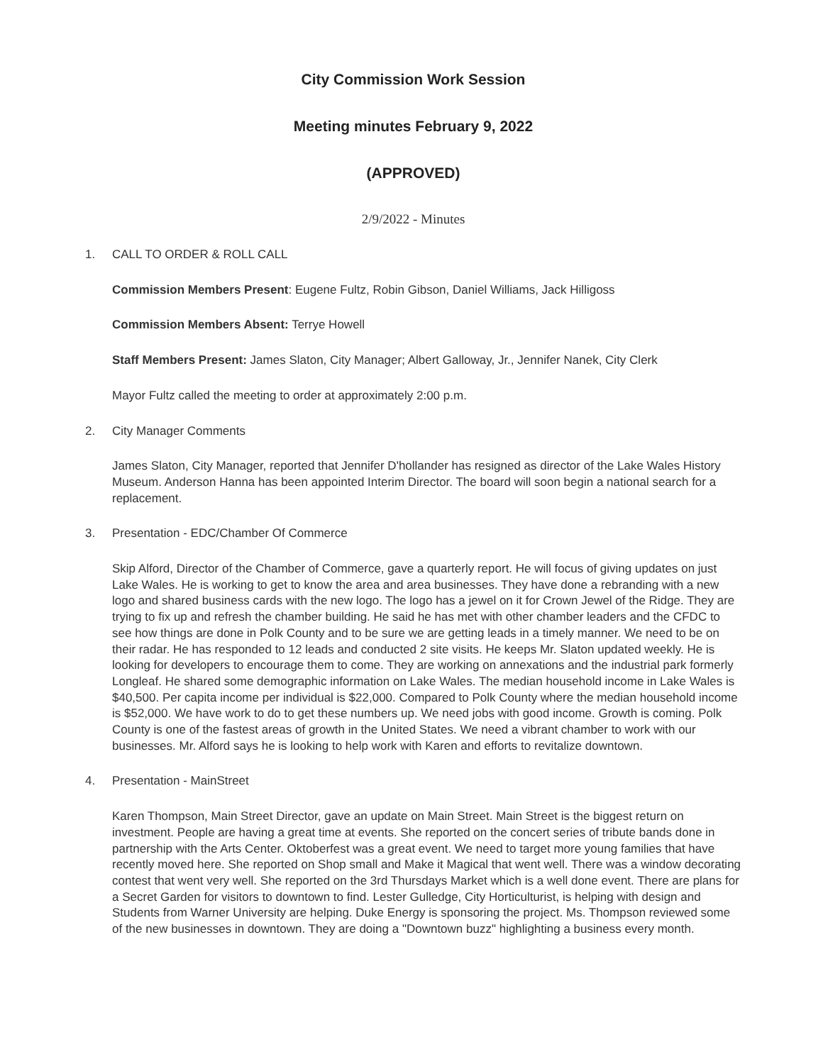City Commission Work Session
Meeting minutes February 9, 2022
(APPROVED)
2/9/2022 - Minutes
1. CALL TO ORDER & ROLL CALL
Commission Members Present: Eugene Fultz, Robin Gibson, Daniel Williams, Jack Hilligoss
Commission Members Absent: Terrye Howell
Staff Members Present: James Slaton, City Manager; Albert Galloway, Jr., Jennifer Nanek, City Clerk
Mayor Fultz called the meeting to order at approximately 2:00 p.m.
2. City Manager Comments
James Slaton, City Manager, reported that Jennifer D'hollander has resigned as director of the Lake Wales History Museum. Anderson Hanna has been appointed Interim Director. The board will soon begin a national search for a replacement.
3. Presentation - EDC/Chamber Of Commerce
Skip Alford, Director of the Chamber of Commerce, gave a quarterly report. He will focus of giving updates on just Lake Wales. He is working to get to know the area and area businesses. They have done a rebranding with a new logo and shared business cards with the new logo. The logo has a jewel on it for Crown Jewel of the Ridge. They are trying to fix up and refresh the chamber building. He said he has met with other chamber leaders and the CFDC to see how things are done in Polk County and to be sure we are getting leads in a timely manner. We need to be on their radar. He has responded to 12 leads and conducted 2 site visits. He keeps Mr. Slaton updated weekly. He is looking for developers to encourage them to come. They are working on annexations and the industrial park formerly Longleaf. He shared some demographic information on Lake Wales. The median household income in Lake Wales is $40,500. Per capita income per individual is $22,000. Compared to Polk County where the median household income is $52,000. We have work to do to get these numbers up. We need jobs with good income. Growth is coming. Polk County is one of the fastest areas of growth in the United States. We need a vibrant chamber to work with our businesses. Mr. Alford says he is looking to help work with Karen and efforts to revitalize downtown.
4. Presentation - MainStreet
Karen Thompson, Main Street Director, gave an update on Main Street. Main Street is the biggest return on investment. People are having a great time at events. She reported on the concert series of tribute bands done in partnership with the Arts Center. Oktoberfest was a great event. We need to target more young families that have recently moved here. She reported on Shop small and Make it Magical that went well. There was a window decorating contest that went very well. She reported on the 3rd Thursdays Market which is a well done event. There are plans for a Secret Garden for visitors to downtown to find. Lester Gulledge, City Horticulturist, is helping with design and Students from Warner University are helping. Duke Energy is sponsoring the project. Ms. Thompson reviewed some of the new businesses in downtown. They are doing a "Downtown buzz" highlighting a business every month.